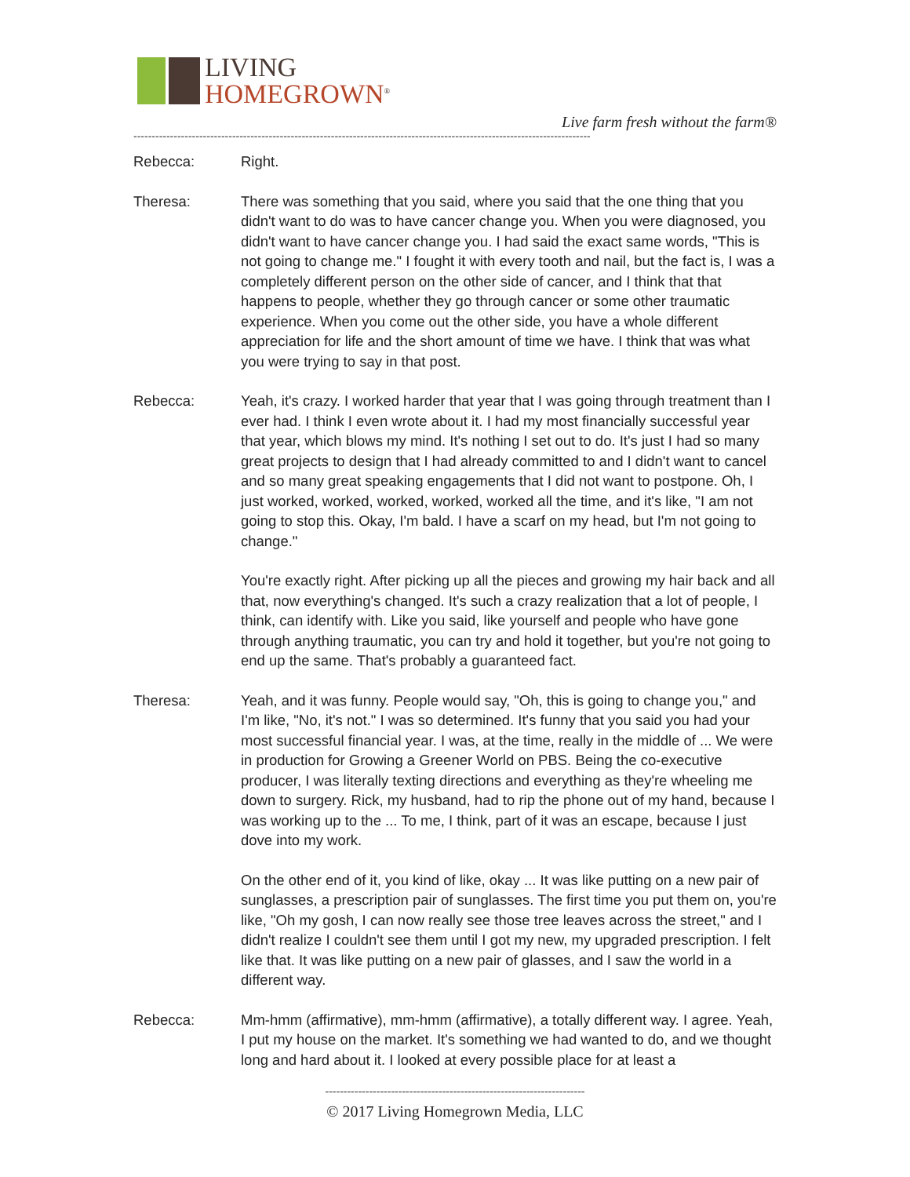LIVING
HOMEGROWN<sup>®</sup>
Live farm fresh without the farm®
-----------------------------------------------------------------------------------------------------------------------------
Rebecca: Right.
Theresa: There was something that you said, where you said that the one thing that you didn't want to do was to have cancer change you. When you were diagnosed, you didn't want to have cancer change you. I had said the exact same words, "This is not going to change me." I fought it with every tooth and nail, but the fact is, I was a completely different person on the other side of cancer, and I think that that happens to people, whether they go through cancer or some other traumatic experience. When you come out the other side, you have a whole different appreciation for life and the short amount of time we have. I think that was what you were trying to say in that post.
Rebecca: Yeah, it's crazy. I worked harder that year that I was going through treatment than I ever had. I think I even wrote about it. I had my most financially successful year that year, which blows my mind. It's nothing I set out to do. It's just I had so many great projects to design that I had already committed to and I didn't want to cancel and so many great speaking engagements that I did not want to postpone. Oh, I just worked, worked, worked, worked, worked all the time, and it's like, "I am not going to stop this. Okay, I'm bald. I have a scarf on my head, but I'm not going to change."
You're exactly right. After picking up all the pieces and growing my hair back and all that, now everything's changed. It's such a crazy realization that a lot of people, I think, can identify with. Like you said, like yourself and people who have gone through anything traumatic, you can try and hold it together, but you're not going to end up the same. That's probably a guaranteed fact.
Theresa: Yeah, and it was funny. People would say, "Oh, this is going to change you," and I'm like, "No, it's not." I was so determined. It's funny that you said you had your most successful financial year. I was, at the time, really in the middle of ... We were in production for Growing a Greener World on PBS. Being the co-executive producer, I was literally texting directions and everything as they're wheeling me down to surgery. Rick, my husband, had to rip the phone out of my hand, because I was working up to the ... To me, I think, part of it was an escape, because I just dove into my work.
On the other end of it, you kind of like, okay ... It was like putting on a new pair of sunglasses, a prescription pair of sunglasses. The first time you put them on, you're like, "Oh my gosh, I can now really see those tree leaves across the street," and I didn't realize I couldn't see them until I got my new, my upgraded prescription. I felt like that. It was like putting on a new pair of glasses, and I saw the world in a different way.
Rebecca: Mm-hmm (affirmative), mm-hmm (affirmative), a totally different way. I agree. Yeah, I put my house on the market. It's something we had wanted to do, and we thought long and hard about it. I looked at every possible place for at least a
-----------------------------------------------------------------------
© 2017 Living Homegrown Media, LLC